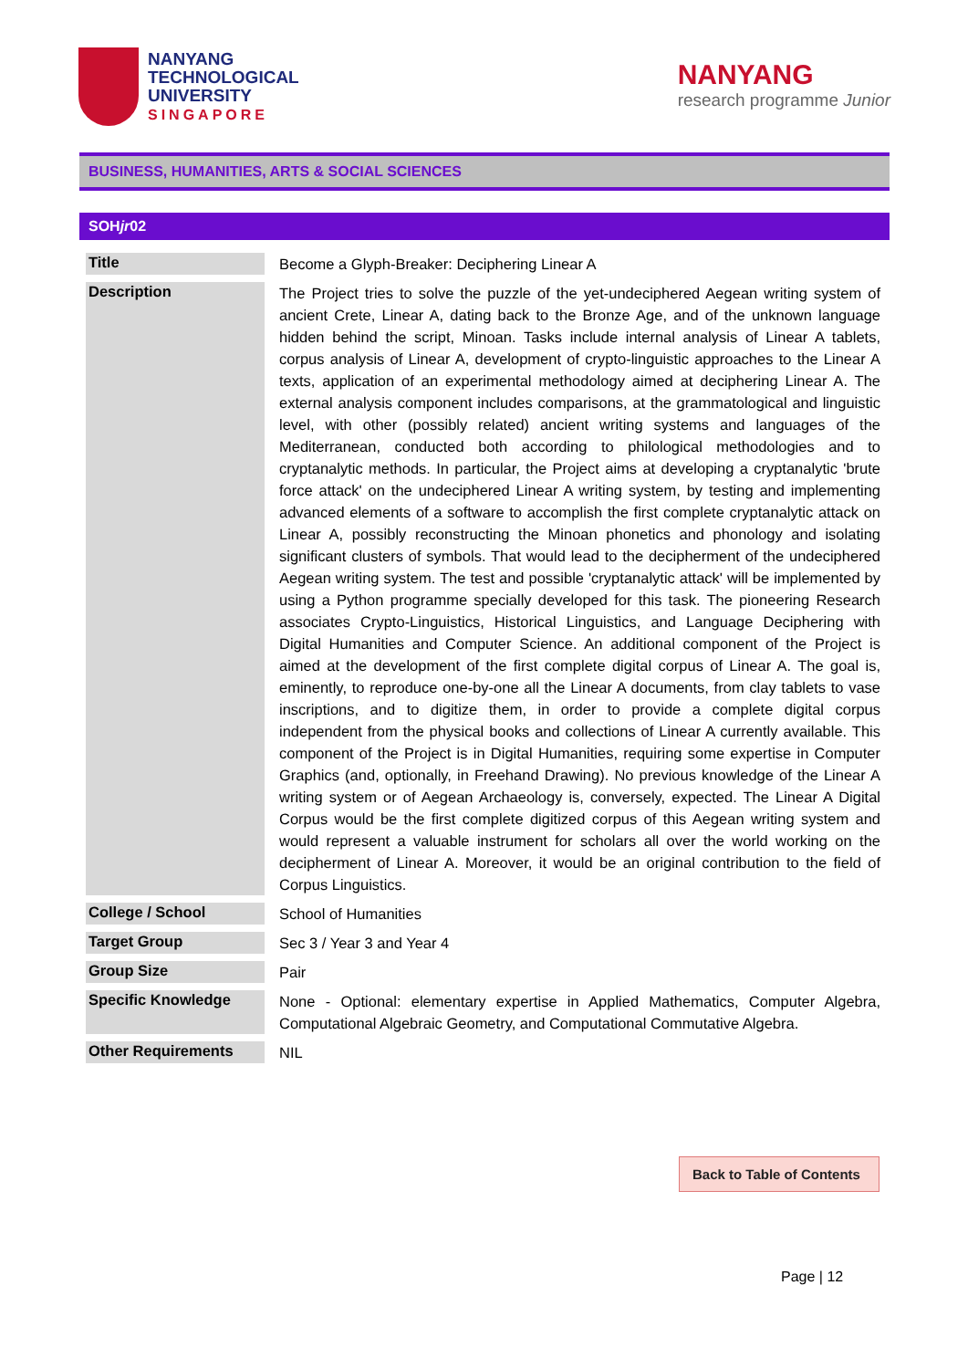NANYANG
TECHNOLOGICAL
UNIVERSITY
SINGAPORE
NANYANG
research programme Junior
BUSINESS, HUMANITIES, ARTS & SOCIAL SCIENCES
SOHjr02
| Title | Become a Glyph-Breaker: Deciphering Linear A |
| Description | The Project tries to solve the puzzle of the yet-undeciphered Aegean writing system of ancient Crete, Linear A, dating back to the Bronze Age, and of the unknown language hidden behind the script, Minoan. Tasks include internal analysis of Linear A tablets, corpus analysis of Linear A, development of crypto-linguistic approaches to the Linear A texts, application of an experimental methodology aimed at deciphering Linear A. The external analysis component includes comparisons, at the grammatological and linguistic level, with other (possibly related) ancient writing systems and languages of the Mediterranean, conducted both according to philological methodologies and to cryptanalytic methods. In particular, the Project aims at developing a cryptanalytic 'brute force attack' on the undeciphered Linear A writing system, by testing and implementing advanced elements of a software to accomplish the first complete cryptanalytic attack on Linear A, possibly reconstructing the Minoan phonetics and phonology and isolating significant clusters of symbols. That would lead to the decipherment of the undeciphered Aegean writing system. The test and possible 'cryptanalytic attack' will be implemented by using a Python programme specially developed for this task. The pioneering Research associates Crypto-Linguistics, Historical Linguistics, and Language Deciphering with Digital Humanities and Computer Science. An additional component of the Project is aimed at the development of the first complete digital corpus of Linear A. The goal is, eminently, to reproduce one-by-one all the Linear A documents, from clay tablets to vase inscriptions, and to digitize them, in order to provide a complete digital corpus independent from the physical books and collections of Linear A currently available. This component of the Project is in Digital Humanities, requiring some expertise in Computer Graphics (and, optionally, in Freehand Drawing). No previous knowledge of the Linear A writing system or of Aegean Archaeology is, conversely, expected. The Linear A Digital Corpus would be the first complete digitized corpus of this Aegean writing system and would represent a valuable instrument for scholars all over the world working on the decipherment of Linear A. Moreover, it would be an original contribution to the field of Corpus Linguistics. |
| College / School | School of Humanities |
| Target Group | Sec 3 / Year 3 and Year 4 |
| Group Size | Pair |
| Specific Knowledge | None - Optional: elementary expertise in Applied Mathematics, Computer Algebra, Computational Algebraic Geometry, and Computational Commutative Algebra. |
| Other Requirements | NIL |
Back to Table of Contents
Page | 12